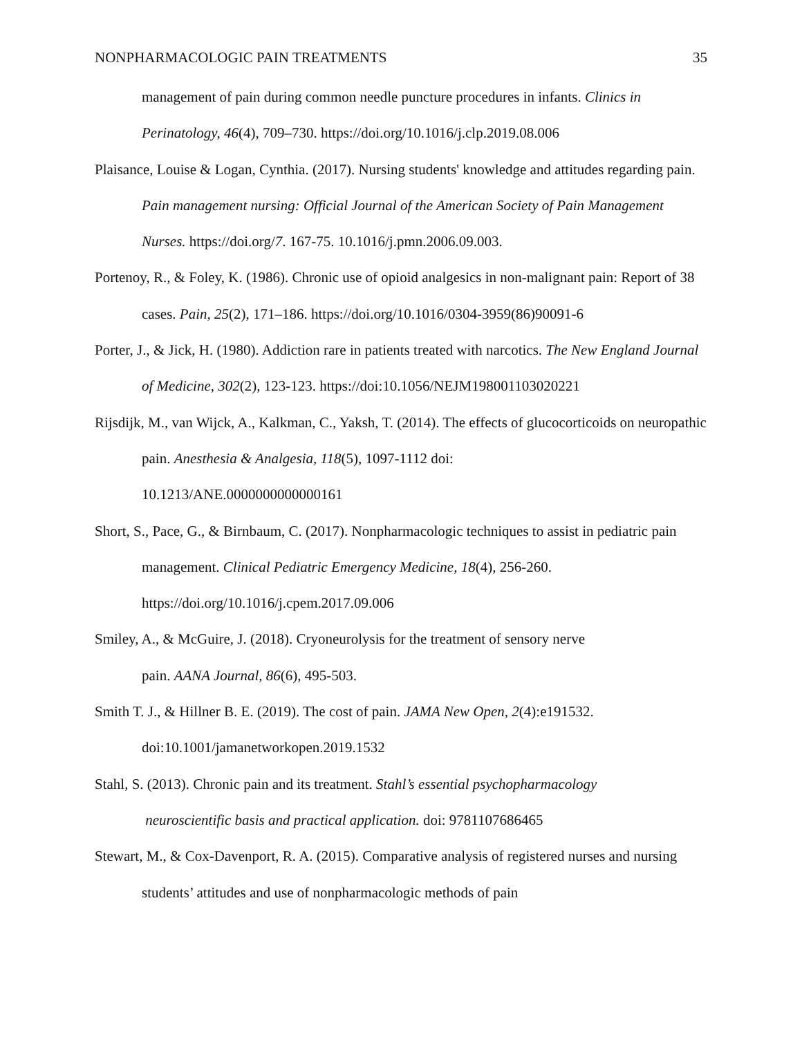NONPHARMACOLOGIC PAIN TREATMENTS 35
management of pain during common needle puncture procedures in infants. Clinics in Perinatology, 46(4), 709–730. https://doi.org/10.1016/j.clp.2019.08.006
Plaisance, Louise & Logan, Cynthia. (2017). Nursing students' knowledge and attitudes regarding pain. Pain management nursing: Official Journal of the American Society of Pain Management Nurses. https://doi.org/7. 167-75. 10.1016/j.pmn.2006.09.003.
Portenoy, R., & Foley, K. (1986). Chronic use of opioid analgesics in non-malignant pain: Report of 38 cases. Pain, 25(2), 171–186. https://doi.org/10.1016/0304-3959(86)90091-6
Porter, J., & Jick, H. (1980). Addiction rare in patients treated with narcotics. The New England Journal of Medicine, 302(2), 123-123. https://doi:10.1056/NEJM198001103020221
Rijsdijk, M., van Wijck, A., Kalkman, C., Yaksh, T. (2014). The effects of glucocorticoids on neuropathic pain. Anesthesia & Analgesia, 118(5), 1097-1112 doi:
10.1213/ANE.0000000000000161
Short, S., Pace, G., & Birnbaum, C. (2017). Nonpharmacologic techniques to assist in pediatric pain management. Clinical Pediatric Emergency Medicine, 18(4), 256-260.
https://doi.org/10.1016/j.cpem.2017.09.006
Smiley, A., & McGuire, J. (2018). Cryoneurolysis for the treatment of sensory nerve
pain. AANA Journal, 86(6), 495-503.
Smith T. J., & Hillner B. E. (2019). The cost of pain. JAMA New Open, 2(4):e191532.
doi:10.1001/jamanetworkopen.2019.1532
Stahl, S. (2013). Chronic pain and its treatment. Stahl’s essential psychopharmacology
neuroscientific basis and practical application. doi: 9781107686465
Stewart, M., & Cox-Davenport, R. A. (2015). Comparative analysis of registered nurses and nursing students’ attitudes and use of nonpharmacologic methods of pain